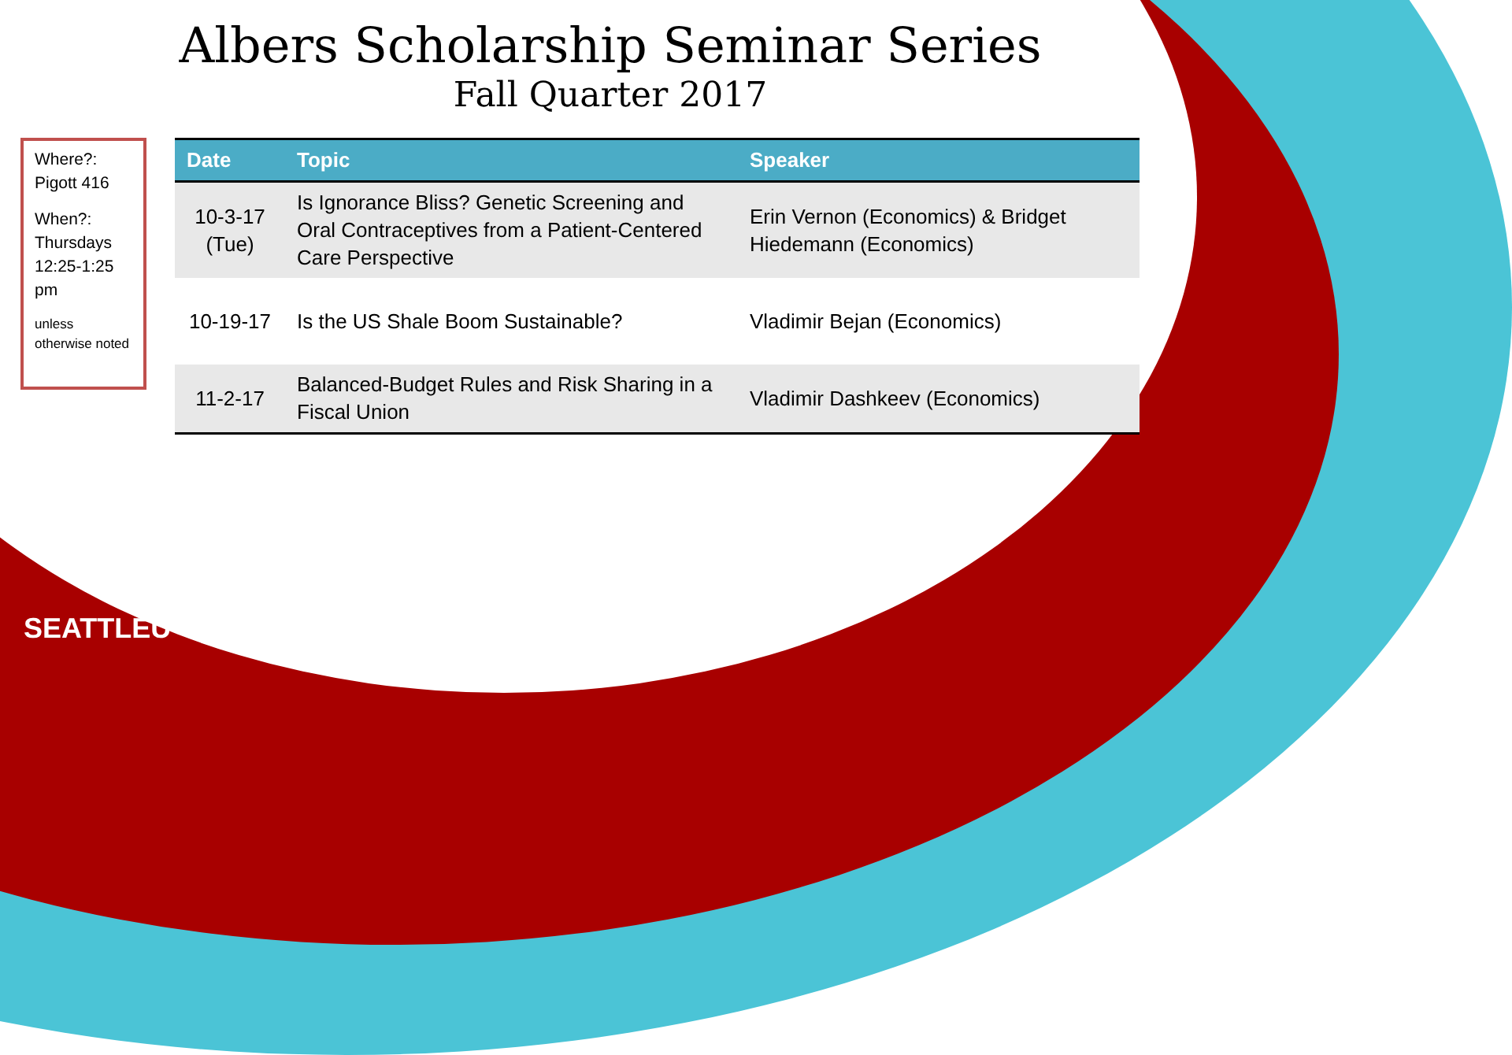Albers Scholarship Seminar Series
Fall Quarter 2017
Where?: Pigott 416
When?: Thursdays 12:25-1:25 pm
unless otherwise noted
| Date | Topic | Speaker |
| --- | --- | --- |
| 10-3-17 (Tue) | Is Ignorance Bliss? Genetic Screening and Oral Contraceptives from a Patient-Centered Care Perspective | Erin Vernon (Economics) & Bridget Hiedemann (Economics) |
| 10-19-17 | Is the US Shale Boom Sustainable? | Vladimir Bejan (Economics) |
| 11-2-17 | Balanced-Budget Rules and Risk Sharing in a Fiscal Union | Vladimir Dashkeev (Economics) |
SEATTLEU